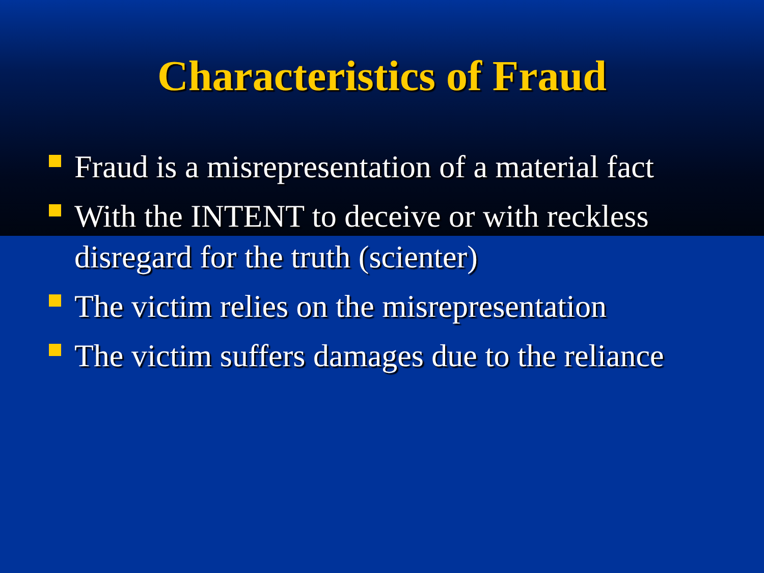Characteristics of Fraud
Fraud is a misrepresentation of a material fact
With the INTENT to deceive or with reckless disregard for the truth (scienter)
The victim relies on the misrepresentation
The victim suffers damages due to the reliance